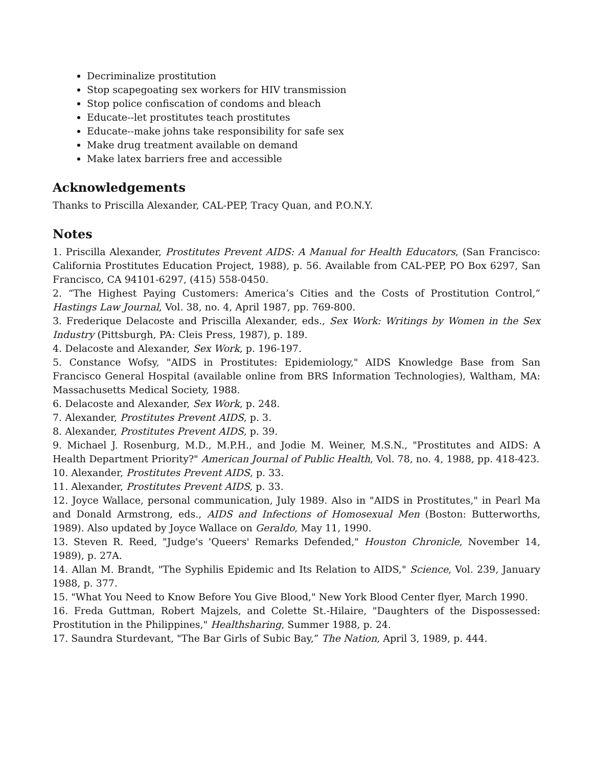Decriminalize prostitution
Stop scapegoating sex workers for HIV transmission
Stop police confiscation of condoms and bleach
Educate--let prostitutes teach prostitutes
Educate--make johns take responsibility for safe sex
Make drug treatment available on demand
Make latex barriers free and accessible
Acknowledgements
Thanks to Priscilla Alexander, CAL-PEP, Tracy Quan, and P.O.N.Y.
Notes
1. Priscilla Alexander, Prostitutes Prevent AIDS: A Manual for Health Educators, (San Francisco: California Prostitutes Education Project, 1988), p. 56. Available from CAL-PEP, PO Box 6297, San Francisco, CA 94101-6297, (415) 558-0450.
2. “The Highest Paying Customers: America’s Cities and the Costs of Prostitution Control,” Hastings Law Journal, Vol. 38, no. 4, April 1987, pp. 769-800.
3. Frederique Delacoste and Priscilla Alexander, eds., Sex Work: Writings by Women in the Sex Industry (Pittsburgh, PA: Cleis Press, 1987), p. 189.
4. Delacoste and Alexander, Sex Work, p. 196-197.
5. Constance Wofsy, "AIDS in Prostitutes: Epidemiology," AIDS Knowledge Base from San Francisco General Hospital (available online from BRS Information Technologies), Waltham, MA: Massachusetts Medical Society, 1988.
6. Delacoste and Alexander, Sex Work, p. 248.
7. Alexander, Prostitutes Prevent AIDS, p. 3.
8. Alexander, Prostitutes Prevent AIDS, p. 39.
9. Michael J. Rosenburg, M.D., M.P.H., and Jodie M. Weiner, M.S.N., "Prostitutes and AIDS: A Health Department Priority?" American Journal of Public Health, Vol. 78, no. 4, 1988, pp. 418-423.
10. Alexander, Prostitutes Prevent AIDS, p. 33.
11. Alexander, Prostitutes Prevent AIDS, p. 33.
12. Joyce Wallace, personal communication, July 1989. Also in "AIDS in Prostitutes," in Pearl Ma and Donald Armstrong, eds., AIDS and Infections of Homosexual Men (Boston: Butterworths, 1989). Also updated by Joyce Wallace on Geraldo, May 11, 1990.
13. Steven R. Reed, "Judge's 'Queers' Remarks Defended," Houston Chronicle, November 14, 1989), p. 27A.
14. Allan M. Brandt, "The Syphilis Epidemic and Its Relation to AIDS," Science, Vol. 239, January 1988, p. 377.
15. "What You Need to Know Before You Give Blood," New York Blood Center flyer, March 1990.
16. Freda Guttman, Robert Majzels, and Colette St.-Hilaire, "Daughters of the Dispossessed: Prostitution in the Philippines," Healthsharing, Summer 1988, p. 24.
17. Saundra Sturdevant, "The Bar Girls of Subic Bay,” The Nation, April 3, 1989, p. 444.